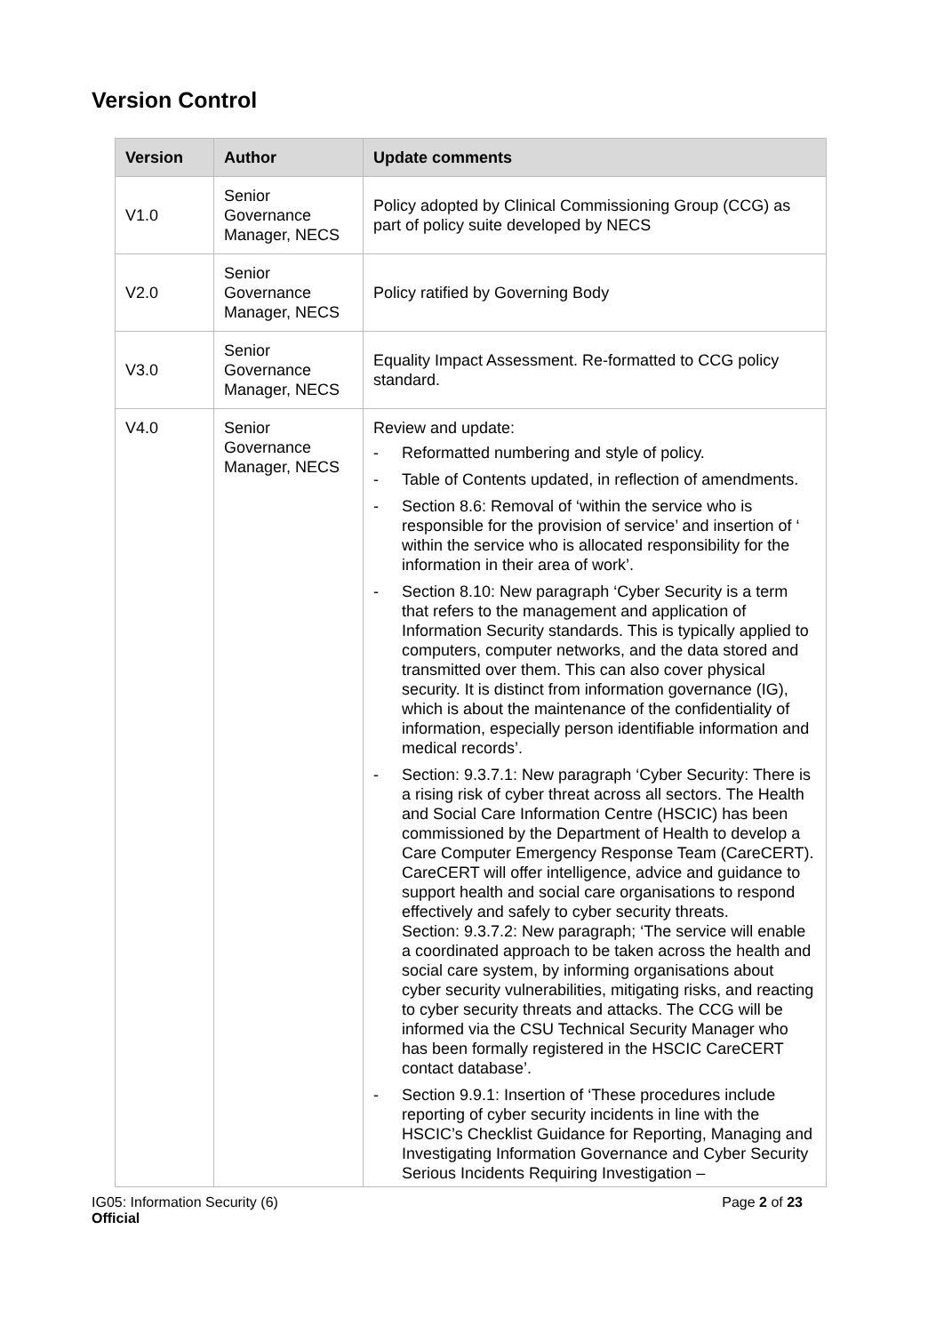Version Control
| Version | Author | Update comments |
| --- | --- | --- |
| V1.0 | Senior Governance Manager, NECS | Policy adopted by Clinical Commissioning Group (CCG) as part of policy suite developed by NECS |
| V2.0 | Senior Governance Manager, NECS | Policy ratified by Governing Body |
| V3.0 | Senior Governance Manager, NECS | Equality Impact Assessment. Re-formatted to CCG policy standard. |
| V4.0 | Senior Governance Manager, NECS | Review and update: - Reformatted numbering and style of policy. - Table of Contents updated, in reflection of amendments. - Section 8.6: Removal of ‘within the service who is responsible for the provision of service’ and insertion of ‘ within the service who is allocated responsibility for the information in their area of work’. - Section 8.10: New paragraph ‘Cyber Security is a term that refers to the management and application of Information Security standards. This is typically applied to computers, computer networks, and the data stored and transmitted over them. This can also cover physical security. It is distinct from information governance (IG), which is about the maintenance of the confidentiality of information, especially person identifiable information and medical records’. - Section: 9.3.7.1: New paragraph ‘Cyber Security: There is a rising risk of cyber threat across all sectors. The Health and Social Care Information Centre (HSCIC) has been commissioned by the Department of Health to develop a Care Computer Emergency Response Team (CareCERT). CareCERT will offer intelligence, advice and guidance to support health and social care organisations to respond effectively and safely to cyber security threats. Section: 9.3.7.2: New paragraph; ‘The service will enable a coordinated approach to be taken across the health and social care system, by informing organisations about cyber security vulnerabilities, mitigating risks, and reacting to cyber security threats and attacks. The CCG will be informed via the CSU Technical Security Manager who has been formally registered in the HSCIC CareCERT contact database’. - Section 9.9.1: Insertion of ‘These procedures include reporting of cyber security incidents in line with the HSCIC’s Checklist Guidance for Reporting, Managing and Investigating Information Governance and Cyber Security Serious Incidents Requiring Investigation – |
IG05: Information Security (6)
Official
Page 2 of 23